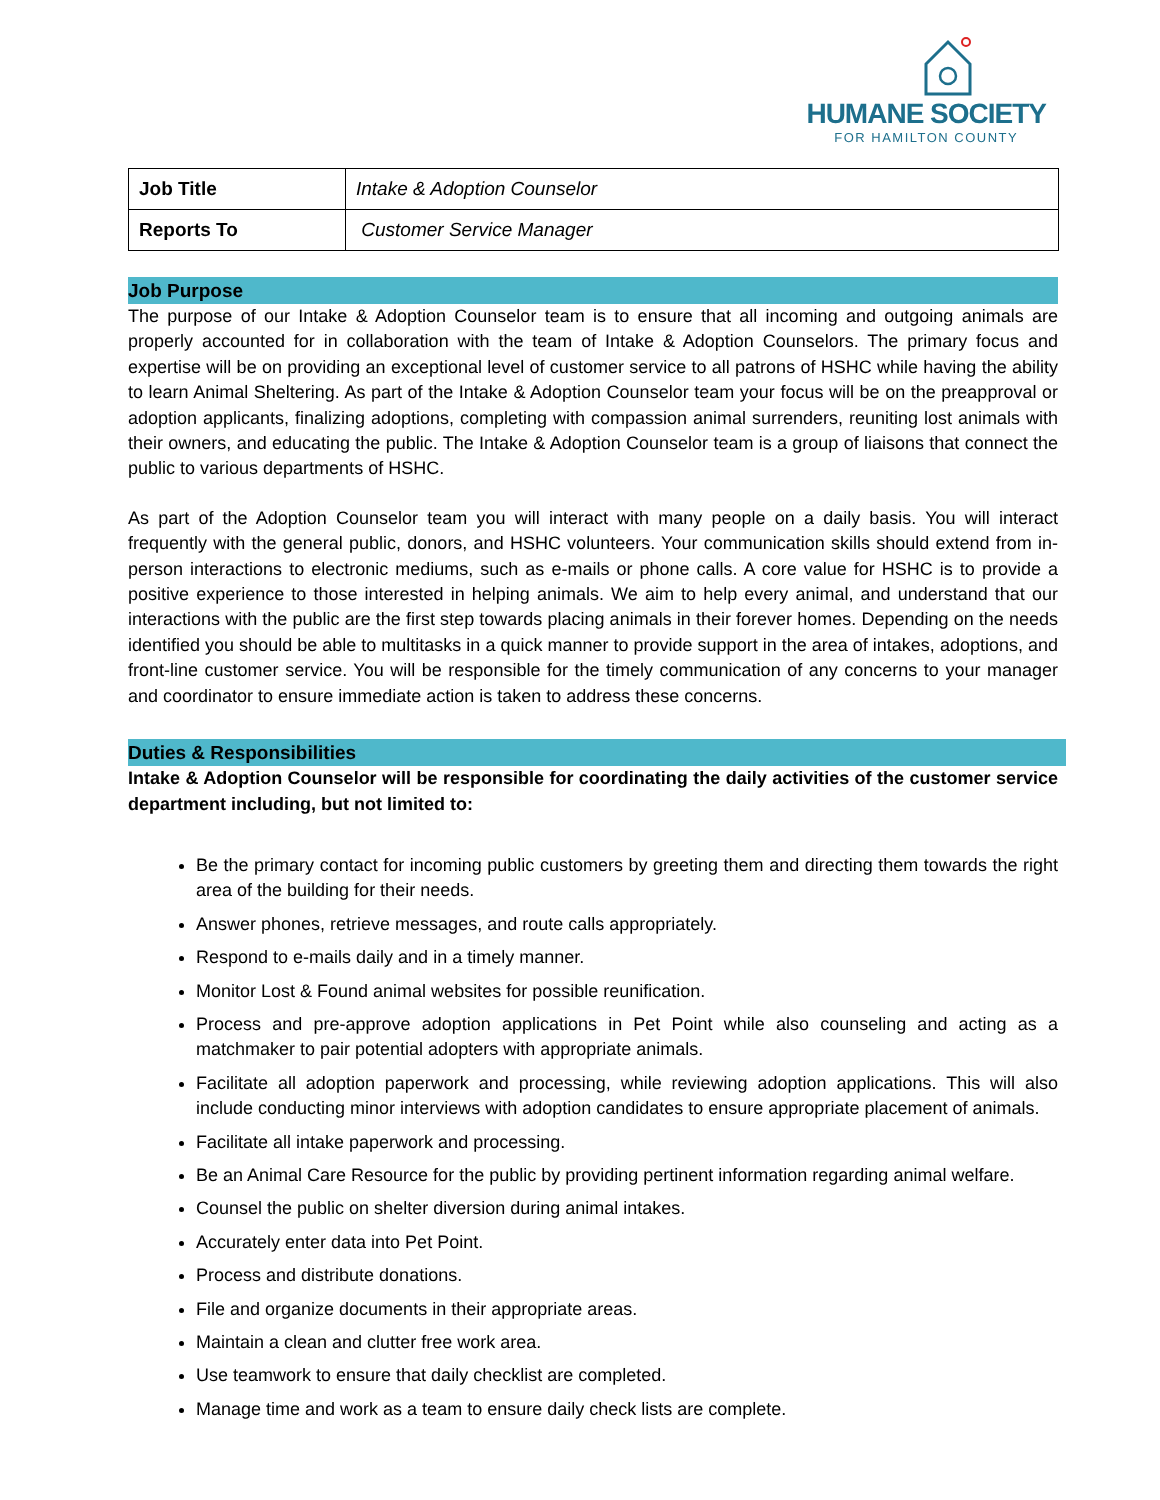HUMANE SOCIETY
FOR HAMILTON COUNTY
| Job Title | Intake & Adoption Counselor |
| Reports To | Customer Service Manager |
Job Purpose
The purpose of our Intake & Adoption Counselor team is to ensure that all incoming and outgoing animals are properly accounted for in collaboration with the team of Intake & Adoption Counselors. The primary focus and expertise will be on providing an exceptional level of customer service to all patrons of HSHC while having the ability to learn Animal Sheltering. As part of the Intake & Adoption Counselor team your focus will be on the preapproval or adoption applicants, finalizing adoptions, completing with compassion animal surrenders, reuniting lost animals with their owners, and educating the public. The Intake & Adoption Counselor team is a group of liaisons that connect the public to various departments of HSHC.
As part of the Adoption Counselor team you will interact with many people on a daily basis. You will interact frequently with the general public, donors, and HSHC volunteers. Your communication skills should extend from in-person interactions to electronic mediums, such as e-mails or phone calls. A core value for HSHC is to provide a positive experience to those interested in helping animals. We aim to help every animal, and understand that our interactions with the public are the first step towards placing animals in their forever homes. Depending on the needs identified you should be able to multitasks in a quick manner to provide support in the area of intakes, adoptions, and front-line customer service. You will be responsible for the timely communication of any concerns to your manager and coordinator to ensure immediate action is taken to address these concerns.
Duties & Responsibilities
Intake & Adoption Counselor will be responsible for coordinating the daily activities of the customer service department including, but not limited to:
Be the primary contact for incoming public customers by greeting them and directing them towards the right area of the building for their needs.
Answer phones, retrieve messages, and route calls appropriately.
Respond to e-mails daily and in a timely manner.
Monitor Lost & Found animal websites for possible reunification.
Process and pre-approve adoption applications in Pet Point while also counseling and acting as a matchmaker to pair potential adopters with appropriate animals.
Facilitate all adoption paperwork and processing, while reviewing adoption applications. This will also include conducting minor interviews with adoption candidates to ensure appropriate placement of animals.
Facilitate all intake paperwork and processing.
Be an Animal Care Resource for the public by providing pertinent information regarding animal welfare.
Counsel the public on shelter diversion during animal intakes.
Accurately enter data into Pet Point.
Process and distribute donations.
File and organize documents in their appropriate areas.
Maintain a clean and clutter free work area.
Use teamwork to ensure that daily checklist are completed.
Manage time and work as a team to ensure daily check lists are complete.